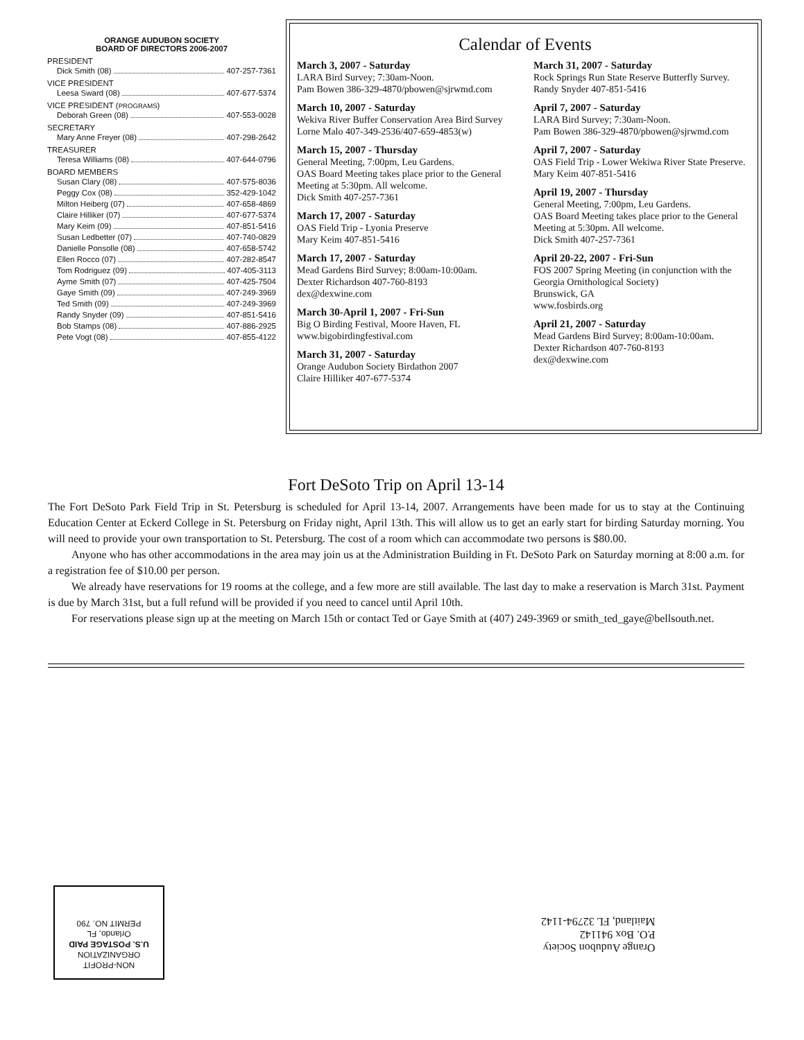ORANGE AUDUBON SOCIETY
BOARD OF DIRECTORS 2006-2007
PRESIDENT
Dick Smith (08) 407-257-7361
VICE PRESIDENT
Leesa Sward (08) 407-677-5374
VICE PRESIDENT (PROGRAMS)
Deborah Green (08) 407-553-0028
SECRETARY
Mary Anne Freyer (08) 407-298-2642
TREASURER
Teresa Williams (08) 407-644-0796
BOARD MEMBERS
Susan Clary (08) 407-575-8036
Peggy Cox (08) 352-429-1042
Milton Heiberg (07) 407-658-4869
Claire Hilliker (07) 407-677-5374
Mary Keim (09) 407-851-5416
Susan Ledbetter (07) 407-740-0829
Danielle Ponsolle (08) 407-658-5742
Ellen Rocco (07) 407-282-8547
Tom Rodriguez (09) 407-405-3113
Ayme Smith (07) 407-425-7504
Gaye Smith (09) 407-249-3969
Ted Smith (09) 407-249-3969
Randy Snyder (09) 407-851-5416
Bob Stamps (08) 407-886-2925
Pete Vogt (08) 407-855-4122
Calendar of Events
March 3, 2007 - Saturday
LARA Bird Survey; 7:30am-Noon.
Pam Bowen 386-329-4870/pbowen@sjrwmd.com
March 10, 2007 - Saturday
Wekiva River Buffer Conservation Area Bird Survey
Lorne Malo 407-349-2536/407-659-4853(w)
March 15, 2007 - Thursday
General Meeting, 7:00pm, Leu Gardens.
OAS Board Meeting takes place prior to the General Meeting at 5:30pm. All welcome.
Dick Smith 407-257-7361
March 17, 2007 - Saturday
OAS Field Trip - Lyonia Preserve
Mary Keim 407-851-5416
March 17, 2007 - Saturday
Mead Gardens Bird Survey; 8:00am-10:00am.
Dexter Richardson 407-760-8193
dex@dexwine.com
March 30-April 1, 2007 - Fri-Sun
Big O Birding Festival, Moore Haven, FL
www.bigobirdingfestival.com
March 31, 2007 - Saturday
Orange Audubon Society Birdathon 2007
Claire Hilliker 407-677-5374
March 31, 2007 - Saturday
Rock Springs Run State Reserve Butterfly Survey.
Randy Snyder 407-851-5416
April 7, 2007 - Saturday
LARA Bird Survey; 7:30am-Noon.
Pam Bowen 386-329-4870/pbowen@sjrwmd.com
April 7, 2007 - Saturday
OAS Field Trip - Lower Wekiwa River State Preserve. Mary Keim 407-851-5416
April 19, 2007 - Thursday
General Meeting, 7:00pm, Leu Gardens.
OAS Board Meeting takes place prior to the General Meeting at 5:30pm. All welcome.
Dick Smith 407-257-7361
April 20-22, 2007 - Fri-Sun
FOS 2007 Spring Meeting (in conjunction with the Georgia Ornithological Society)
Brunswick, GA
www.fosbirds.org
April 21, 2007 - Saturday
Mead Gardens Bird Survey; 8:00am-10:00am.
Dexter Richardson 407-760-8193
dex@dexwine.com
Fort DeSoto Trip on April 13-14
The Fort DeSoto Park Field Trip in St. Petersburg is scheduled for April 13-14, 2007. Arrangements have been made for us to stay at the Continuing Education Center at Eckerd College in St. Petersburg on Friday night, April 13th. This will allow us to get an early start for birding Saturday morning. You will need to provide your own transportation to St. Petersburg. The cost of a room which can accommodate two persons is $80.00.
Anyone who has other accommodations in the area may join us at the Administration Building in Ft. DeSoto Park on Saturday morning at 8:00 a.m. for a registration fee of $10.00 per person.
We already have reservations for 19 rooms at the college, and a few more are still available. The last day to make a reservation is March 31st. Payment is due by March 31st, but a full refund will be provided if you need to cancel until April 10th.
For reservations please sign up at the meeting on March 15th or contact Ted or Gaye Smith at (407) 249-3969 or smith_ted_gaye@bellsouth.net.
NON-PROFIT
ORGANIZATION
U.S. POSTAGE PAID
Orlando, FL
PERMIT NO. 790
Orange Audubon Society
P.O. Box 941142
Maitland, FL 32794-1142